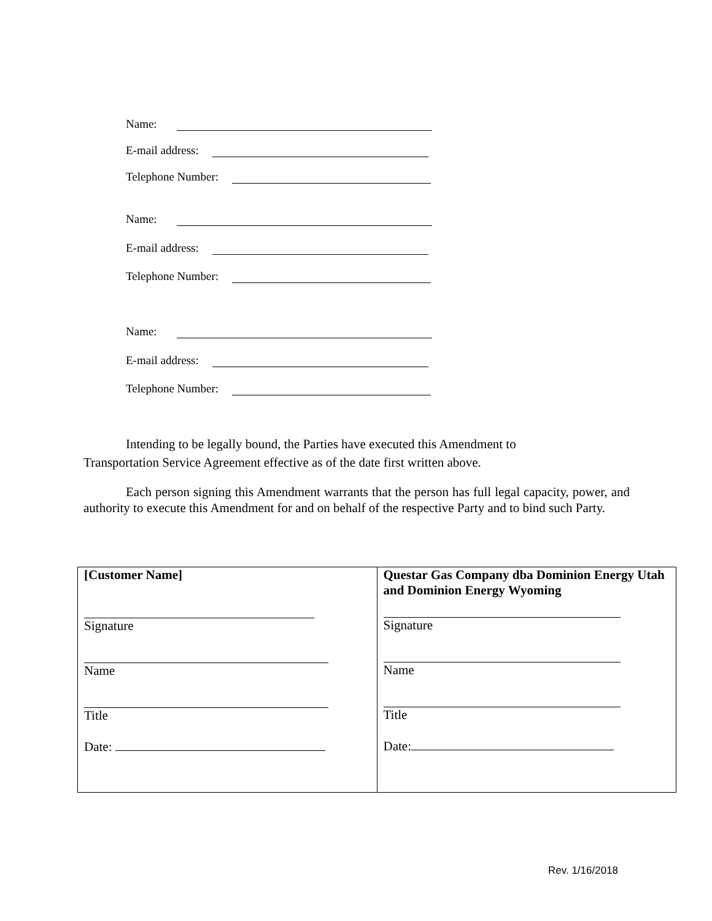Name:
E-mail address:
Telephone Number:
Name:
E-mail address:
Telephone Number:
Name:
E-mail address:
Telephone Number:
Intending to be legally bound, the Parties have executed this Amendment to
Transportation Service Agreement effective as of the date first written above.
Each person signing this Amendment warrants that the person has full legal capacity, power, and authority to execute this Amendment for and on behalf of the respective Party and to bind such Party.
| [Customer Name] Signature Name Title Date: | Questar Gas Company dba Dominion Energy Utah and Dominion Energy Wyoming Signature Name Title Date: |
Rev. 1/16/2018